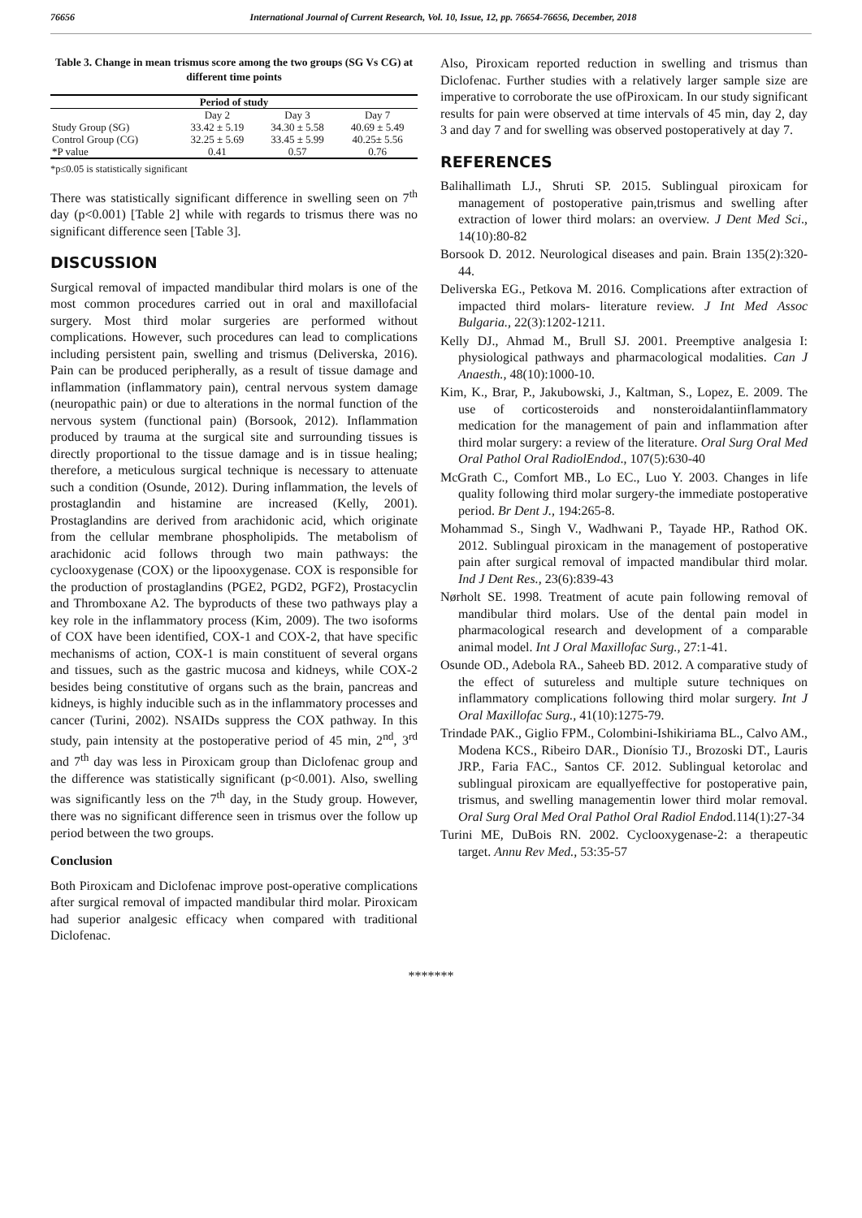76656 International Journal of Current Research, Vol. 10, Issue, 12, pp. 76654-76656, December, 2018
Table 3. Change in mean trismus score among the two groups (SG Vs CG) at different time points
| Period of study | | | |
| --- | --- | --- | --- |
| | Day 2 | Day 3 | Day 7 |
| Study Group (SG) | 33.42 ± 5.19 | 34.30 ± 5.58 | 40.69 ± 5.49 |
| Control Group (CG) | 32.25 ± 5.69 | 33.45 ± 5.99 | 40.25± 5.56 |
| *P value | 0.41 | 0.57 | 0.76 |
*p≤0.05 is statistically significant
There was statistically significant difference in swelling seen on 7<sup>th</sup> day (p<0.001) [Table 2] while with regards to trismus there was no significant difference seen [Table 3].
DISCUSSION
Surgical removal of impacted mandibular third molars is one of the most common procedures carried out in oral and maxillofacial surgery. Most third molar surgeries are performed without complications. However, such procedures can lead to complications including persistent pain, swelling and trismus (Deliverska, 2016). Pain can be produced peripherally, as a result of tissue damage and inflammation (inflammatory pain), central nervous system damage (neuropathic pain) or due to alterations in the normal function of the nervous system (functional pain) (Borsook, 2012). Inflammation produced by trauma at the surgical site and surrounding tissues is directly proportional to the tissue damage and is in tissue healing; therefore, a meticulous surgical technique is necessary to attenuate such a condition (Osunde, 2012). During inflammation, the levels of prostaglandin and histamine are increased (Kelly, 2001). Prostaglandins are derived from arachidonic acid, which originate from the cellular membrane phospholipids. The metabolism of arachidonic acid follows through two main pathways: the cyclooxygenase (COX) or the lipooxygenase. COX is responsible for the production of prostaglandins (PGE2, PGD2, PGF2), Prostacyclin and Thromboxane A2. The byproducts of these two pathways play a key role in the inflammatory process (Kim, 2009). The two isoforms of COX have been identified, COX-1 and COX-2, that have specific mechanisms of action, COX-1 is main constituent of several organs and tissues, such as the gastric mucosa and kidneys, while COX-2 besides being constitutive of organs such as the brain, pancreas and kidneys, is highly inducible such as in the inflammatory processes and cancer (Turini, 2002). NSAIDs suppress the COX pathway. In this study, pain intensity at the postoperative period of 45 min, 2<sup>nd</sup>, 3<sup>rd</sup> and 7<sup>th</sup> day was less in Piroxicam group than Diclofenac group and the difference was statistically significant (p<0.001). Also, swelling was significantly less on the 7<sup>th</sup> day, in the Study group. However, there was no significant difference seen in trismus over the follow up period between the two groups.
Conclusion
Both Piroxicam and Diclofenac improve post-operative complications after surgical removal of impacted mandibular third molar. Piroxicam had superior analgesic efficacy when compared with traditional Diclofenac.
Also, Piroxicam reported reduction in swelling and trismus than Diclofenac. Further studies with a relatively larger sample size are imperative to corroborate the use ofPiroxicam. In our study significant results for pain were observed at time intervals of 45 min, day 2, day 3 and day 7 and for swelling was observed postoperatively at day 7.
REFERENCES
Balihallimath LJ., Shruti SP. 2015. Sublingual piroxicam for management of postoperative pain,trismus and swelling after extraction of lower third molars: an overview. J Dent Med Sci., 14(10):80-82
Borsook D. 2012. Neurological diseases and pain. Brain 135(2):320-44.
Deliverska EG., Petkova M. 2016. Complications after extraction of impacted third molars- literature review. J Int Med Assoc Bulgaria., 22(3):1202-1211.
Kelly DJ., Ahmad M., Brull SJ. 2001. Preemptive analgesia I: physiological pathways and pharmacological modalities. Can J Anaesth., 48(10):1000-10.
Kim, K., Brar, P., Jakubowski, J., Kaltman, S., Lopez, E. 2009. The use of corticosteroids and nonsteroidalantiinflammatory medication for the management of pain and inflammation after third molar surgery: a review of the literature. Oral Surg Oral Med Oral Pathol Oral RadiolEndod., 107(5):630-40
McGrath C., Comfort MB., Lo EC., Luo Y. 2003. Changes in life quality following third molar surgery-the immediate postoperative period. Br Dent J., 194:265-8.
Mohammad S., Singh V., Wadhwani P., Tayade HP., Rathod OK. 2012. Sublingual piroxicam in the management of postoperative pain after surgical removal of impacted mandibular third molar. Ind J Dent Res., 23(6):839-43
Nørholt SE. 1998. Treatment of acute pain following removal of mandibular third molars. Use of the dental pain model in pharmacological research and development of a comparable animal model. Int J Oral Maxillofac Surg., 27:1-41.
Osunde OD., Adebola RA., Saheeb BD. 2012. A comparative study of the effect of sutureless and multiple suture techniques on inflammatory complications following third molar surgery. Int J Oral Maxillofac Surg., 41(10):1275-79.
Trindade PAK., Giglio FPM., Colombini-Ishikiriama BL., Calvo AM., Modena KCS., Ribeiro DAR., Dionísio TJ., Brozoski DT., Lauris JRP., Faria FAC., Santos CF. 2012. Sublingual ketorolac and sublingual piroxicam are equallyeffective for postoperative pain, trismus, and swelling managementin lower third molar removal. Oral Surg Oral Med Oral Pathol Oral Radiol Endod.114(1):27-34
Turini ME, DuBois RN. 2002. Cyclooxygenase-2: a therapeutic target. Annu Rev Med., 53:35-57
*******